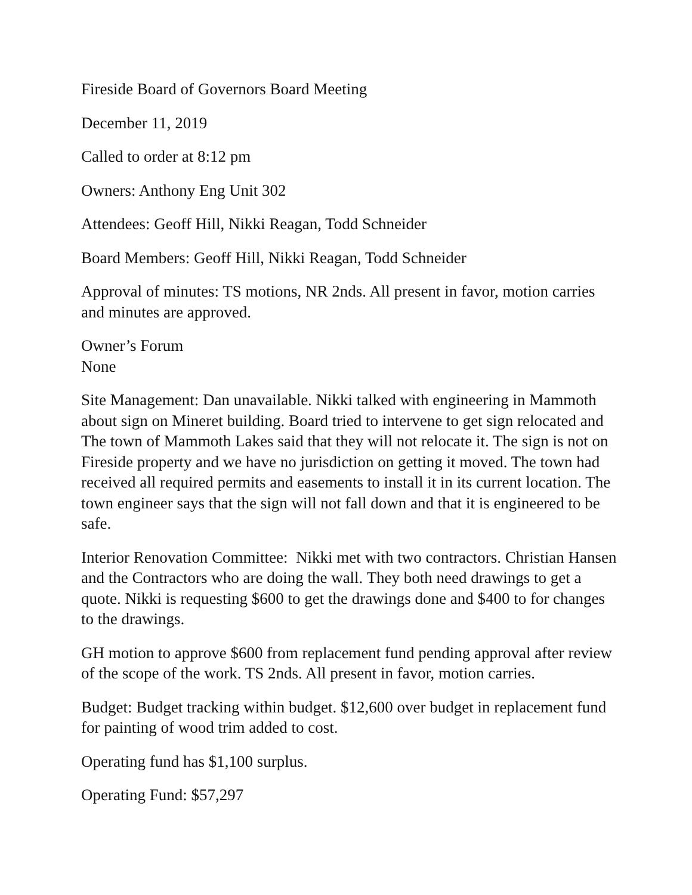Fireside Board of Governors Board Meeting
December 11, 2019
Called to order at 8:12 pm
Owners: Anthony Eng Unit 302
Attendees: Geoff Hill, Nikki Reagan, Todd Schneider
Board Members: Geoff Hill, Nikki Reagan, Todd Schneider
Approval of minutes: TS motions, NR 2nds. All present in favor, motion carries and minutes are approved.
Owner’s Forum
None
Site Management: Dan unavailable. Nikki talked with engineering in Mammoth about sign on Mineret building. Board tried to intervene to get sign relocated and The town of Mammoth Lakes said that they will not relocate it. The sign is not on Fireside property and we have no jurisdiction on getting it moved. The town had received all required permits and easements to install it in its current location. The town engineer says that the sign will not fall down and that it is engineered to be safe.
Interior Renovation Committee: Nikki met with two contractors. Christian Hansen and the Contractors who are doing the wall. They both need drawings to get a quote. Nikki is requesting $600 to get the drawings done and $400 to for changes to the drawings.
GH motion to approve $600 from replacement fund pending approval after review of the scope of the work. TS 2nds. All present in favor, motion carries.
Budget: Budget tracking within budget. $12,600 over budget in replacement fund for painting of wood trim added to cost.
Operating fund has $1,100 surplus.
Operating Fund: $57,297